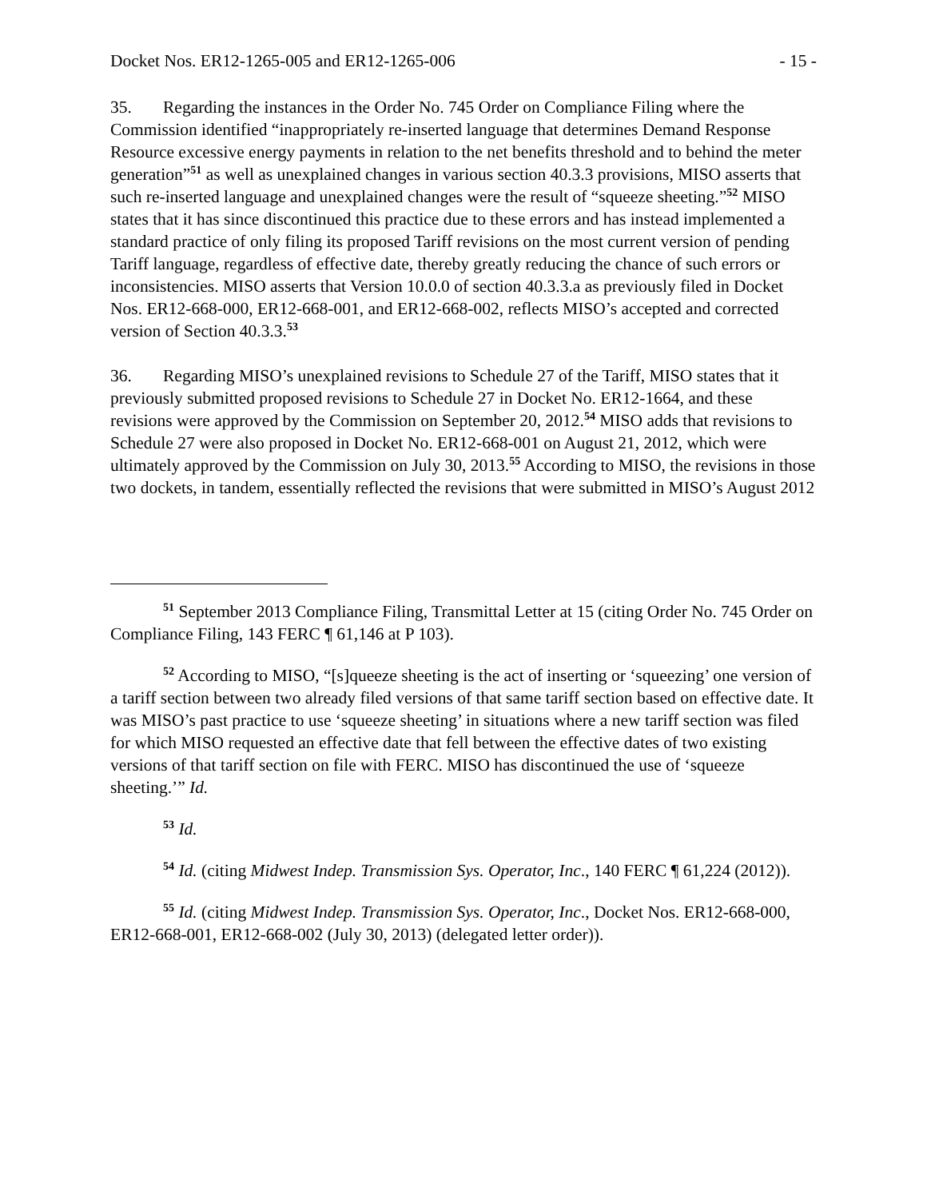Docket Nos. ER12-1265-005 and ER12-1265-006 - 15 -
35. Regarding the instances in the Order No. 745 Order on Compliance Filing where the Commission identified “inappropriately re-inserted language that determines Demand Response Resource excessive energy payments in relation to the net benefits threshold and to behind the meter generation”<sup>51</sup> as well as unexplained changes in various section 40.3.3 provisions, MISO asserts that such re-inserted language and unexplained changes were the result of “squeeze sheeting.”<sup>52</sup> MISO states that it has since discontinued this practice due to these errors and has instead implemented a standard practice of only filing its proposed Tariff revisions on the most current version of pending Tariff language, regardless of effective date, thereby greatly reducing the chance of such errors or inconsistencies. MISO asserts that Version 10.0.0 of section 40.3.3.a as previously filed in Docket Nos. ER12-668-000, ER12-668-001, and ER12-668-002, reflects MISO’s accepted and corrected version of Section 40.3.3.<sup>53</sup>
36. Regarding MISO’s unexplained revisions to Schedule 27 of the Tariff, MISO states that it previously submitted proposed revisions to Schedule 27 in Docket No. ER12-1664, and these revisions were approved by the Commission on September 20, 2012.<sup>54</sup> MISO adds that revisions to Schedule 27 were also proposed in Docket No. ER12-668-001 on August 21, 2012, which were ultimately approved by the Commission on July 30, 2013.<sup>55</sup> According to MISO, the revisions in those two dockets, in tandem, essentially reflected the revisions that were submitted in MISO’s August 2012
<sup>51</sup> September 2013 Compliance Filing, Transmittal Letter at 15 (citing Order No. 745 Order on Compliance Filing, 143 FERC ¶ 61,146 at P 103).
<sup>52</sup> According to MISO, “[s]queeze sheeting is the act of inserting or ‘squeezing’ one version of a tariff section between two already filed versions of that same tariff section based on effective date. It was MISO’s past practice to use ‘squeeze sheeting’ in situations where a new tariff section was filed for which MISO requested an effective date that fell between the effective dates of two existing versions of that tariff section on file with FERC. MISO has discontinued the use of ‘squeeze sheeting.’” Id.
<sup>53</sup> Id.
<sup>54</sup> Id. (citing Midwest Indep. Transmission Sys. Operator, Inc., 140 FERC ¶ 61,224 (2012)).
<sup>55</sup> Id. (citing Midwest Indep. Transmission Sys. Operator, Inc., Docket Nos. ER12-668-000, ER12-668-001, ER12-668-002 (July 30, 2013) (delegated letter order)).